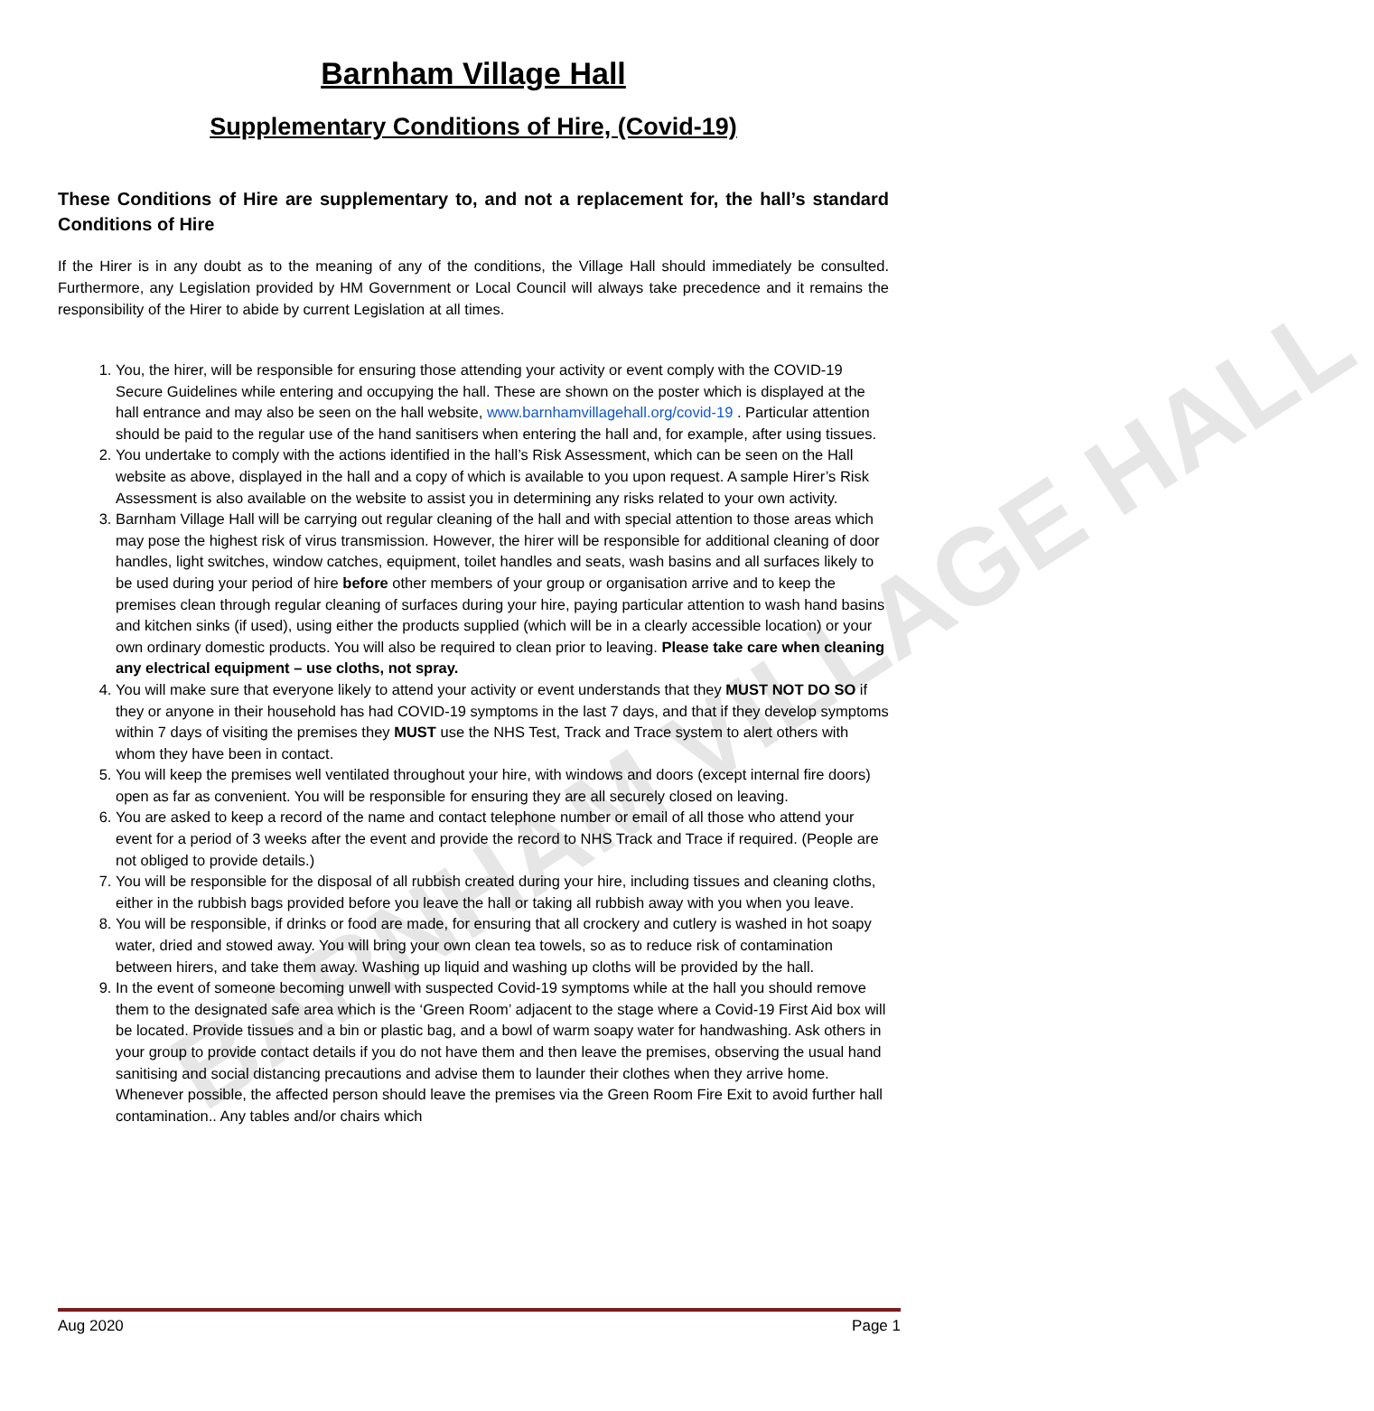BARNHAM VILLAGE HALL
Barnham Village Hall
Supplementary Conditions of Hire, (Covid-19)
These Conditions of Hire are supplementary to, and not a replacement for, the hall’s standard Conditions of Hire
If the Hirer is in any doubt as to the meaning of any of the conditions, the Village Hall should immediately be consulted. Furthermore, any Legislation provided by HM Government or Local Council will always take precedence and it remains the responsibility of the Hirer to abide by current Legislation at all times.
1. You, the hirer, will be responsible for ensuring those attending your activity or event comply with the COVID-19 Secure Guidelines while entering and occupying the hall. These are shown on the poster which is displayed at the hall entrance and may also be seen on the hall website, www.barnhamvillagehall.org/covid-19 . Particular attention should be paid to the regular use of the hand sanitisers when entering the hall and, for example, after using tissues.
2. You undertake to comply with the actions identified in the hall’s Risk Assessment, which can be seen on the Hall website as above, displayed in the hall and a copy of which is available to you upon request. A sample Hirer’s Risk Assessment is also available on the website to assist you in determining any risks related to your own activity.
3. Barnham Village Hall will be carrying out regular cleaning of the hall and with special attention to those areas which may pose the highest risk of virus transmission. However, the hirer will be responsible for additional cleaning of door handles, light switches, window catches, equipment, toilet handles and seats, wash basins and all surfaces likely to be used during your period of hire before other members of your group or organisation arrive and to keep the premises clean through regular cleaning of surfaces during your hire, paying particular attention to wash hand basins and kitchen sinks (if used), using either the products supplied (which will be in a clearly accessible location) or your own ordinary domestic products. You will also be required to clean prior to leaving. Please take care when cleaning any electrical equipment – use cloths, not spray.
4. You will make sure that everyone likely to attend your activity or event understands that they MUST NOT DO SO if they or anyone in their household has had COVID-19 symptoms in the last 7 days, and that if they develop symptoms within 7 days of visiting the premises they MUST use the NHS Test, Track and Trace system to alert others with whom they have been in contact.
5. You will keep the premises well ventilated throughout your hire, with windows and doors (except internal fire doors) open as far as convenient. You will be responsible for ensuring they are all securely closed on leaving.
6. You are asked to keep a record of the name and contact telephone number or email of all those who attend your event for a period of 3 weeks after the event and provide the record to NHS Track and Trace if required. (People are not obliged to provide details.)
7. You will be responsible for the disposal of all rubbish created during your hire, including tissues and cleaning cloths, either in the rubbish bags provided before you leave the hall or taking all rubbish away with you when you leave.
8. You will be responsible, if drinks or food are made, for ensuring that all crockery and cutlery is washed in hot soapy water, dried and stowed away. You will bring your own clean tea towels, so as to reduce risk of contamination between hirers, and take them away. Washing up liquid and washing up cloths will be provided by the hall.
9. In the event of someone becoming unwell with suspected Covid-19 symptoms while at the hall you should remove them to the designated safe area which is the ‘Green Room’ adjacent to the stage where a Covid-19 First Aid box will be located. Provide tissues and a bin or plastic bag, and a bowl of warm soapy water for handwashing. Ask others in your group to provide contact details if you do not have them and then leave the premises, observing the usual hand sanitising and social distancing precautions and advise them to launder their clothes when they arrive home. Whenever possible, the affected person should leave the premises via the Green Room Fire Exit to avoid further hall contamination.. Any tables and/or chairs which
Aug 2020 Page 1